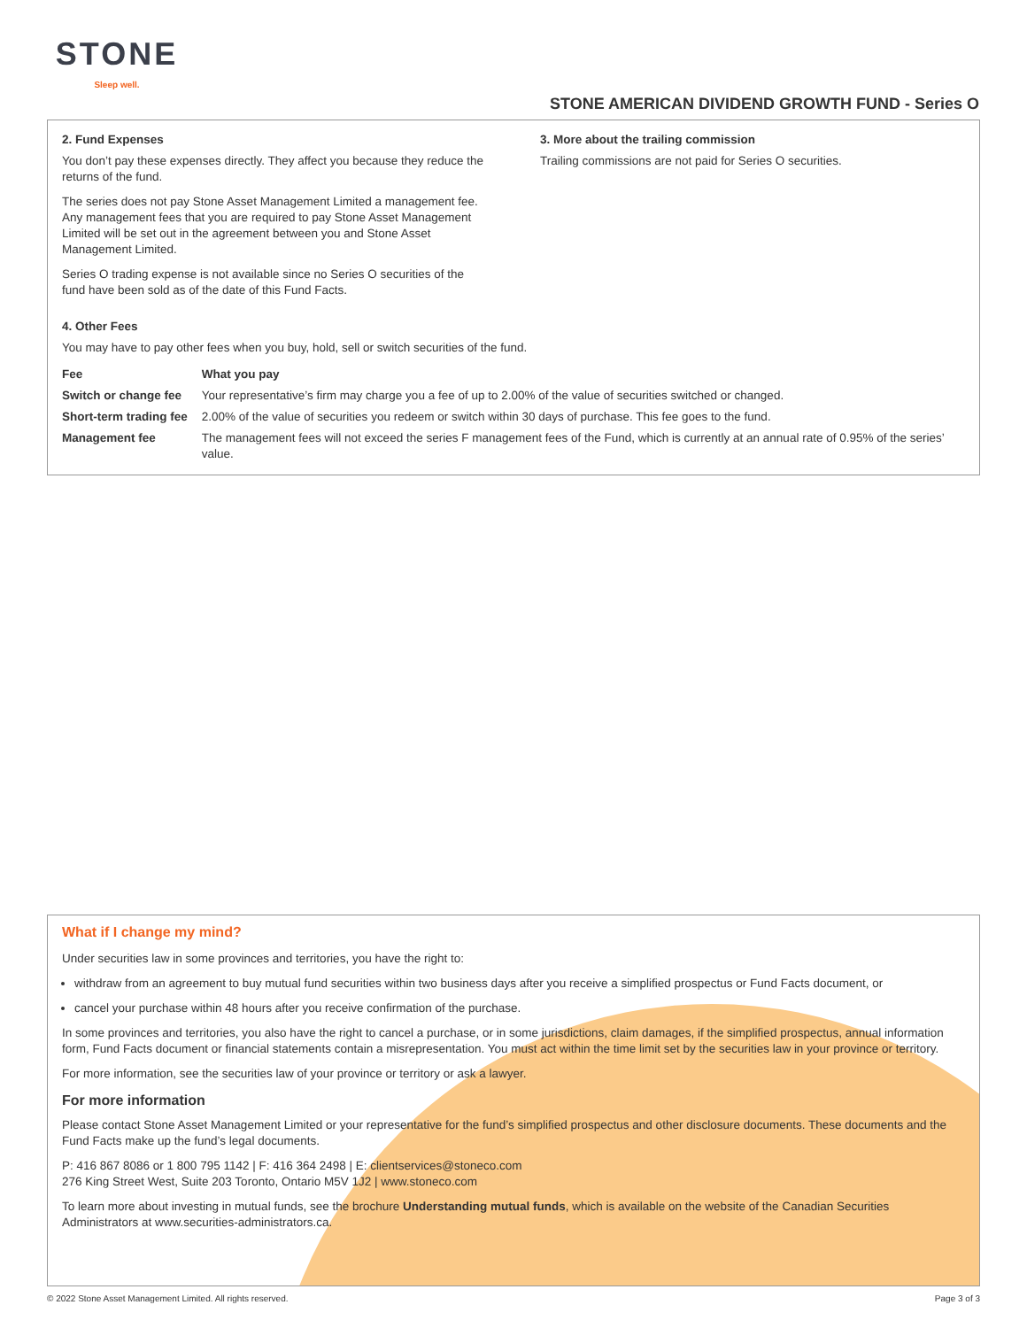STONE
Sleep well.
STONE AMERICAN DIVIDEND GROWTH FUND - Series O
2. Fund Expenses
You don’t pay these expenses directly. They affect you because they reduce the returns of the fund.
The series does not pay Stone Asset Management Limited a management fee. Any management fees that you are required to pay Stone Asset Management Limited will be set out in the agreement between you and Stone Asset Management Limited.
Series O trading expense is not available since no Series O securities of the fund have been sold as of the date of this Fund Facts.
3. More about the trailing commission
Trailing commissions are not paid for Series O securities.
4. Other Fees
You may have to pay other fees when you buy, hold, sell or switch securities of the fund.
| Fee | What you pay |
| --- | --- |
| Switch or change fee | Your representative’s firm may charge you a fee of up to 2.00% of the value of securities switched or changed. |
| Short-term trading fee | 2.00% of the value of securities you redeem or switch within 30 days of purchase. This fee goes to the fund. |
| Management fee | The management fees will not exceed the series F management fees of the Fund, which is currently at an annual rate of 0.95% of the series’ value. |
What if I change my mind?
Under securities law in some provinces and territories, you have the right to:
withdraw from an agreement to buy mutual fund securities within two business days after you receive a simplified prospectus or Fund Facts document, or
cancel your purchase within 48 hours after you receive confirmation of the purchase.
In some provinces and territories, you also have the right to cancel a purchase, or in some jurisdictions, claim damages, if the simplified prospectus, annual information form, Fund Facts document or financial statements contain a misrepresentation. You must act within the time limit set by the securities law in your province or territory.
For more information, see the securities law of your province or territory or ask a lawyer.
For more information
Please contact Stone Asset Management Limited or your representative for the fund’s simplified prospectus and other disclosure documents. These documents and the Fund Facts make up the fund’s legal documents.
P: 416 867 8086 or 1 800 795 1142 | F: 416 364 2498 | E: clientservices@stoneco.com
276 King Street West, Suite 203 Toronto, Ontario M5V 1J2 | www.stoneco.com
To learn more about investing in mutual funds, see the brochure Understanding mutual funds, which is available on the website of the Canadian Securities Administrators at www.securities-administrators.ca.
© 2022 Stone Asset Management Limited. All rights reserved. Page 3 of 3